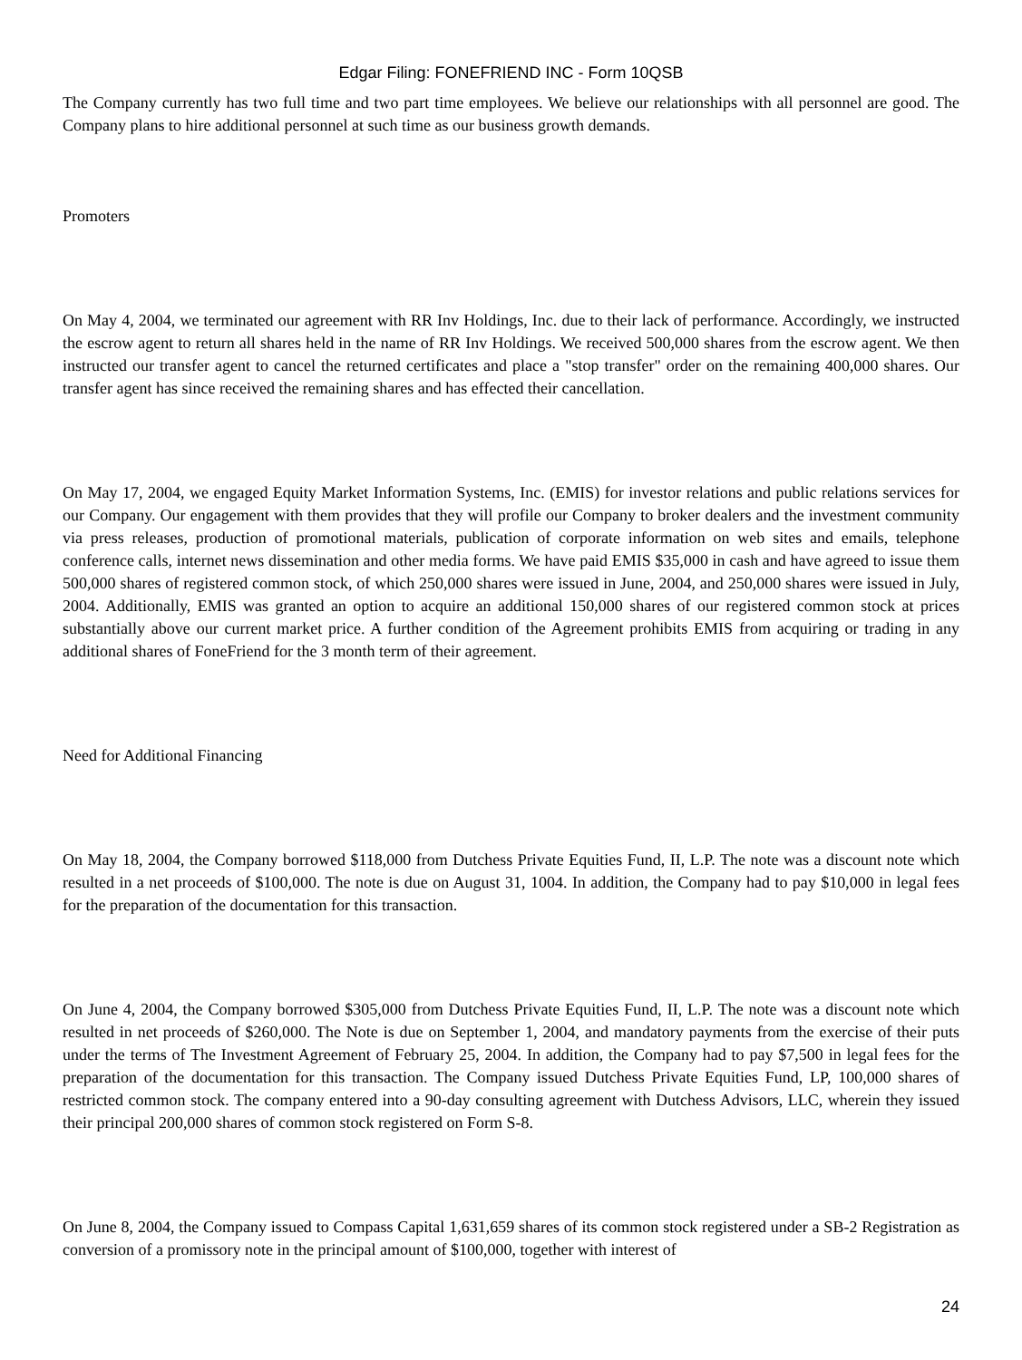Edgar Filing: FONEFRIEND INC - Form 10QSB
The Company currently has two full time and two part time employees. We believe our relationships with all personnel are good. The Company plans to hire additional personnel at such time as our business growth demands.
Promoters
On May 4, 2004, we terminated our agreement with RR Inv Holdings, Inc. due to their lack of performance. Accordingly, we instructed the escrow agent to return all shares held in the name of RR Inv Holdings. We received 500,000 shares from the escrow agent. We then instructed our transfer agent to cancel the returned certificates and place a "stop transfer" order on the remaining 400,000 shares. Our transfer agent has since received the remaining shares and has effected their cancellation.
On May 17, 2004, we engaged Equity Market Information Systems, Inc. (EMIS) for investor relations and public relations services for our Company. Our engagement with them provides that they will profile our Company to broker dealers and the investment community via press releases, production of promotional materials, publication of corporate information on web sites and emails, telephone conference calls, internet news dissemination and other media forms. We have paid EMIS $35,000 in cash and have agreed to issue them 500,000 shares of registered common stock, of which 250,000 shares were issued in June, 2004, and 250,000 shares were issued in July, 2004. Additionally, EMIS was granted an option to acquire an additional 150,000 shares of our registered common stock at prices substantially above our current market price. A further condition of the Agreement prohibits EMIS from acquiring or trading in any additional shares of FoneFriend for the 3 month term of their agreement.
Need for Additional Financing
On May 18, 2004, the Company borrowed $118,000 from Dutchess Private Equities Fund, II, L.P. The note was a discount note which resulted in a net proceeds of $100,000. The note is due on August 31, 1004. In addition, the Company had to pay $10,000 in legal fees for the preparation of the documentation for this transaction.
On June 4, 2004, the Company borrowed $305,000 from Dutchess Private Equities Fund, II, L.P. The note was a discount note which resulted in net proceeds of $260,000. The Note is due on September 1, 2004, and mandatory payments from the exercise of their puts under the terms of The Investment Agreement of February 25, 2004. In addition, the Company had to pay $7,500 in legal fees for the preparation of the documentation for this transaction. The Company issued Dutchess Private Equities Fund, LP, 100,000 shares of restricted common stock. The company entered into a 90-day consulting agreement with Dutchess Advisors, LLC, wherein they issued their principal 200,000 shares of common stock registered on Form S-8.
On June 8, 2004, the Company issued to Compass Capital 1,631,659 shares of its common stock registered under a SB-2 Registration as conversion of a promissory note in the principal amount of $100,000, together with interest of
24